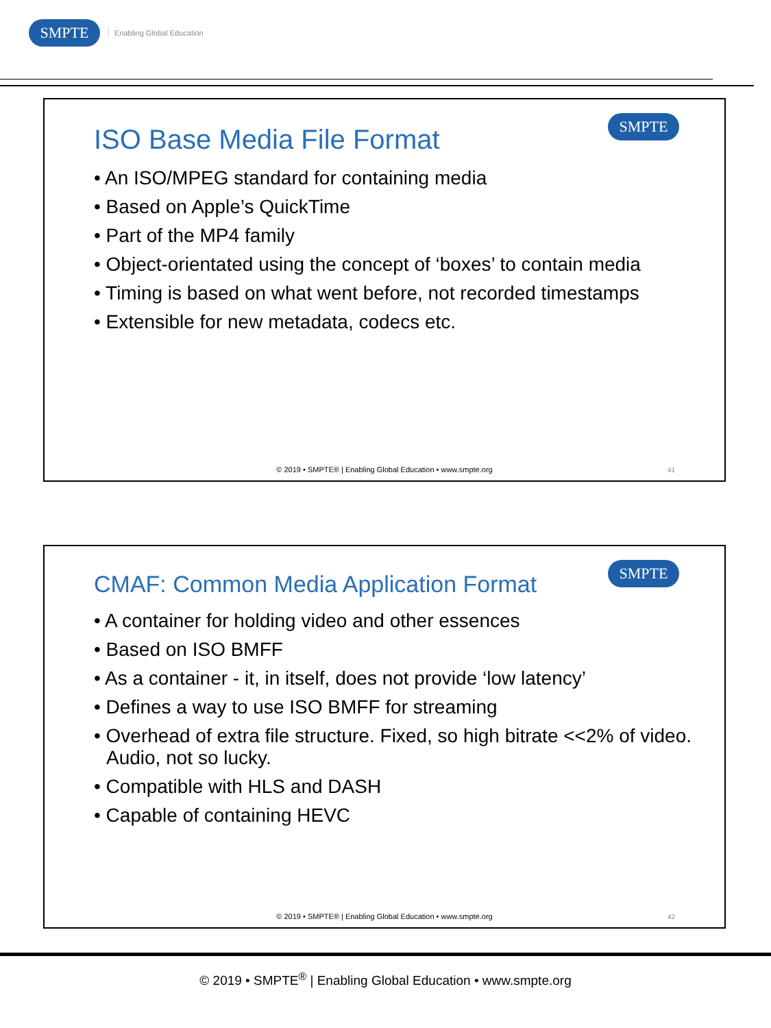SMPTE
Enabling Global Education
SMPTE
ISO Base Media File Format
• An ISO/MPEG standard for containing media
• Based on Apple’s QuickTime
• Part of the MP4 family
• Object-orientated using the concept of ‘boxes’ to contain media
• Timing is based on what went before, not recorded timestamps
• Extensible for new metadata, codecs etc.
© 2019 • SMPTE® | Enabling Global Education • www.smpte.org
41
SMPTE
CMAF: Common Media Application Format
• A container for holding video and other essences
• Based on ISO BMFF
• As a container - it, in itself, does not provide ‘low latency’
• Defines a way to use ISO BMFF for streaming
• Overhead of extra file structure. Fixed, so high bitrate <<2% of video. Audio, not so lucky.
• Compatible with HLS and DASH
• Capable of containing HEVC
© 2019 • SMPTE® | Enabling Global Education • www.smpte.org
42
© 2019 • SMPTE<sup>®</sup> | Enabling Global Education • www.smpte.org